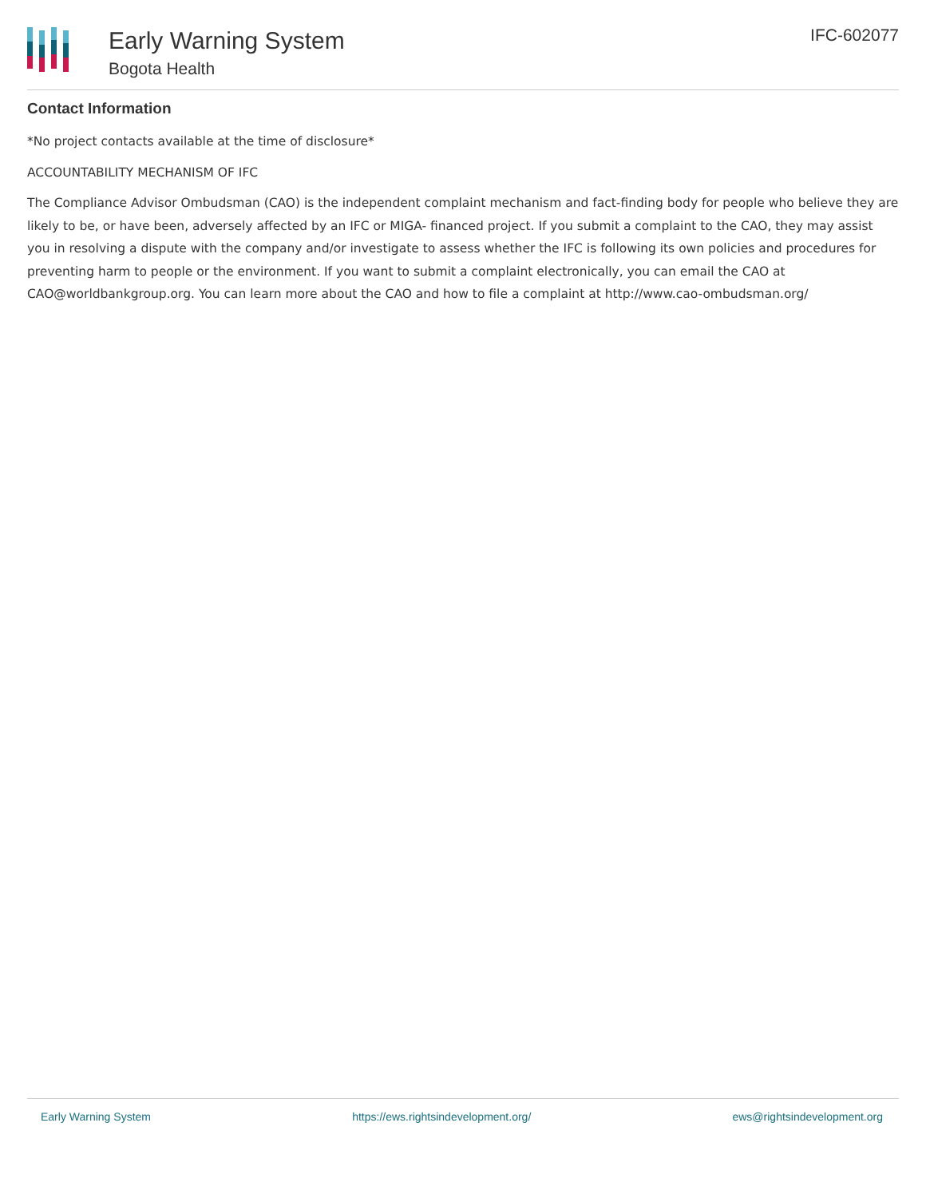Early Warning System
Bogota Health
IFC-602077
Contact Information
*No project contacts available at the time of disclosure*
ACCOUNTABILITY MECHANISM OF IFC
The Compliance Advisor Ombudsman (CAO) is the independent complaint mechanism and fact-finding body for people who believe they are likely to be, or have been, adversely affected by an IFC or MIGA- financed project. If you submit a complaint to the CAO, they may assist you in resolving a dispute with the company and/or investigate to assess whether the IFC is following its own policies and procedures for preventing harm to people or the environment. If you want to submit a complaint electronically, you can email the CAO at CAO@worldbankgroup.org. You can learn more about the CAO and how to file a complaint at http://www.cao-ombudsman.org/
Early Warning System https://ews.rightsindevelopment.org/ ews@rightsindevelopment.org